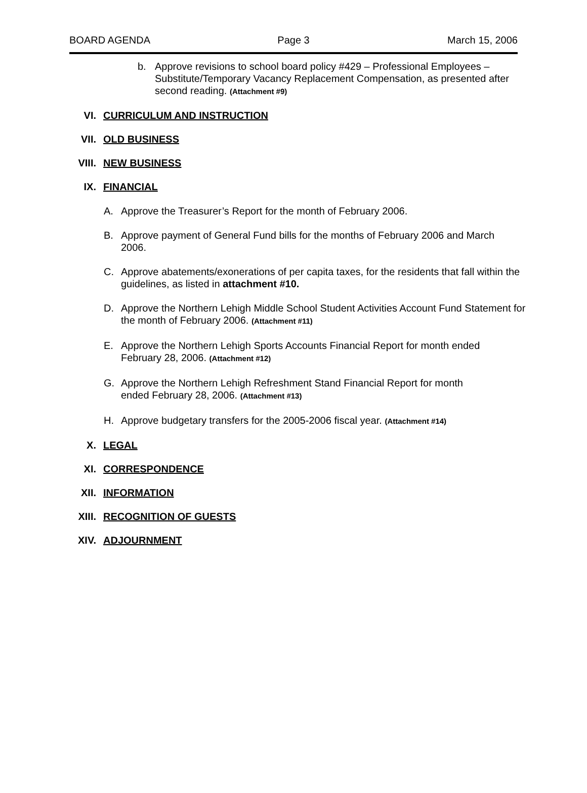BOARD AGENDA Page 3 March 15, 2006
b. Approve revisions to school board policy #429 – Professional Employees – Substitute/Temporary Vacancy Replacement Compensation, as presented after second reading. (Attachment #9)
VI. CURRICULUM AND INSTRUCTION
VII. OLD BUSINESS
VIII. NEW BUSINESS
IX. FINANCIAL
A. Approve the Treasurer’s Report for the month of February 2006.
B. Approve payment of General Fund bills for the months of February 2006 and March 2006.
C. Approve abatements/exonerations of per capita taxes, for the residents that fall within the guidelines, as listed in attachment #10.
D. Approve the Northern Lehigh Middle School Student Activities Account Fund Statement for the month of February 2006. (Attachment #11)
E. Approve the Northern Lehigh Sports Accounts Financial Report for month ended February 28, 2006. (Attachment #12)
G. Approve the Northern Lehigh Refreshment Stand Financial Report for month ended February 28, 2006. (Attachment #13)
H. Approve budgetary transfers for the 2005-2006 fiscal year. (Attachment #14)
X. LEGAL
XI. CORRESPONDENCE
XII. INFORMATION
XIII. RECOGNITION OF GUESTS
XIV. ADJOURNMENT